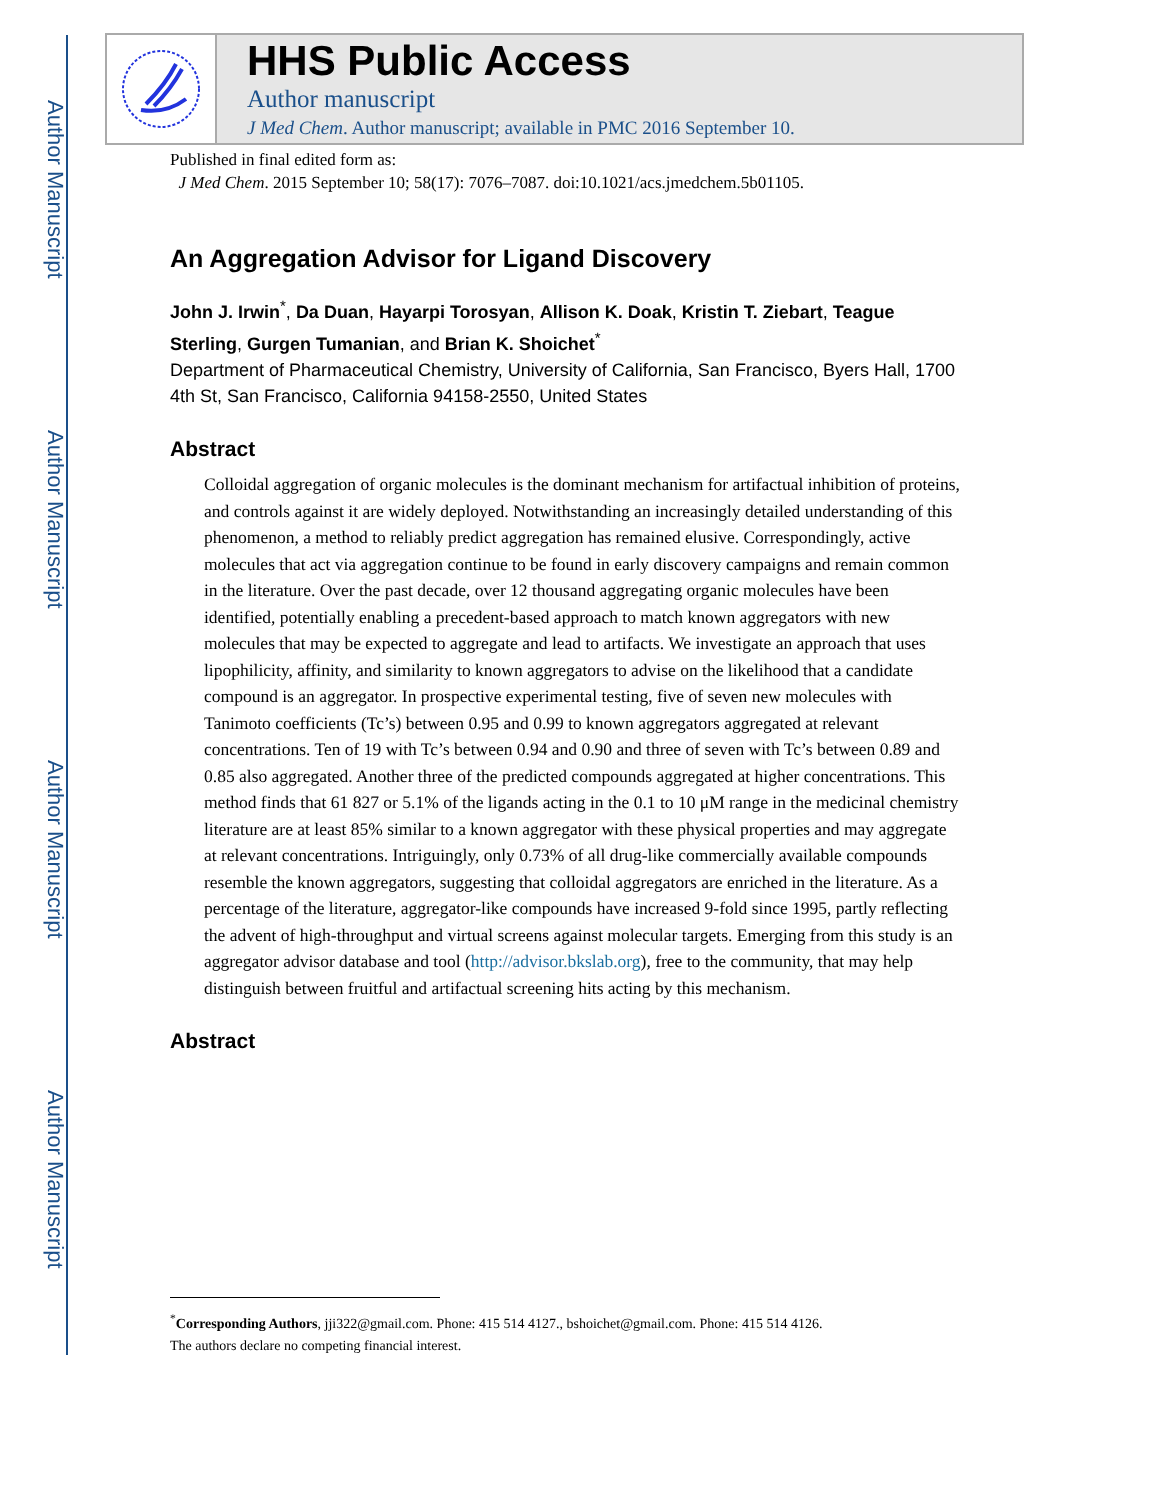Author Manuscript
Author Manuscript
Author Manuscript
Author Manuscript
HHS Public Access
Author manuscript
J Med Chem. Author manuscript; available in PMC 2016 September 10.
Published in final edited form as:
J Med Chem. 2015 September 10; 58(17): 7076–7087. doi:10.1021/acs.jmedchem.5b01105.
An Aggregation Advisor for Ligand Discovery
John J. Irwin<sup>*</sup>, Da Duan, Hayarpi Torosyan, Allison K. Doak, Kristin T. Ziebart, Teague Sterling, Gurgen Tumanian, and Brian K. Shoichet<sup>*</sup>
Department of Pharmaceutical Chemistry, University of California, San Francisco, Byers Hall, 1700 4th St, San Francisco, California 94158-2550, United States
Abstract
Colloidal aggregation of organic molecules is the dominant mechanism for artifactual inhibition of proteins, and controls against it are widely deployed. Notwithstanding an increasingly detailed understanding of this phenomenon, a method to reliably predict aggregation has remained elusive. Correspondingly, active molecules that act via aggregation continue to be found in early discovery campaigns and remain common in the literature. Over the past decade, over 12 thousand aggregating organic molecules have been identified, potentially enabling a precedent-based approach to match known aggregators with new molecules that may be expected to aggregate and lead to artifacts. We investigate an approach that uses lipophilicity, affinity, and similarity to known aggregators to advise on the likelihood that a candidate compound is an aggregator. In prospective experimental testing, five of seven new molecules with Tanimoto coefficients (Tc’s) between 0.95 and 0.99 to known aggregators aggregated at relevant concentrations. Ten of 19 with Tc’s between 0.94 and 0.90 and three of seven with Tc’s between 0.89 and 0.85 also aggregated. Another three of the predicted compounds aggregated at higher concentrations. This method finds that 61 827 or 5.1% of the ligands acting in the 0.1 to 10 μM range in the medicinal chemistry literature are at least 85% similar to a known aggregator with these physical properties and may aggregate at relevant concentrations. Intriguingly, only 0.73% of all drug-like commercially available compounds resemble the known aggregators, suggesting that colloidal aggregators are enriched in the literature. As a percentage of the literature, aggregator-like compounds have increased 9-fold since 1995, partly reflecting the advent of high-throughput and virtual screens against molecular targets. Emerging from this study is an aggregator advisor database and tool (http://advisor.bkslab.org), free to the community, that may help distinguish between fruitful and artifactual screening hits acting by this mechanism.
Abstract
<sup>*</sup> Corresponding Authors, jji322@gmail.com. Phone: 415 514 4127., bshoichet@gmail.com. Phone: 415 514 4126.
The authors declare no competing financial interest.